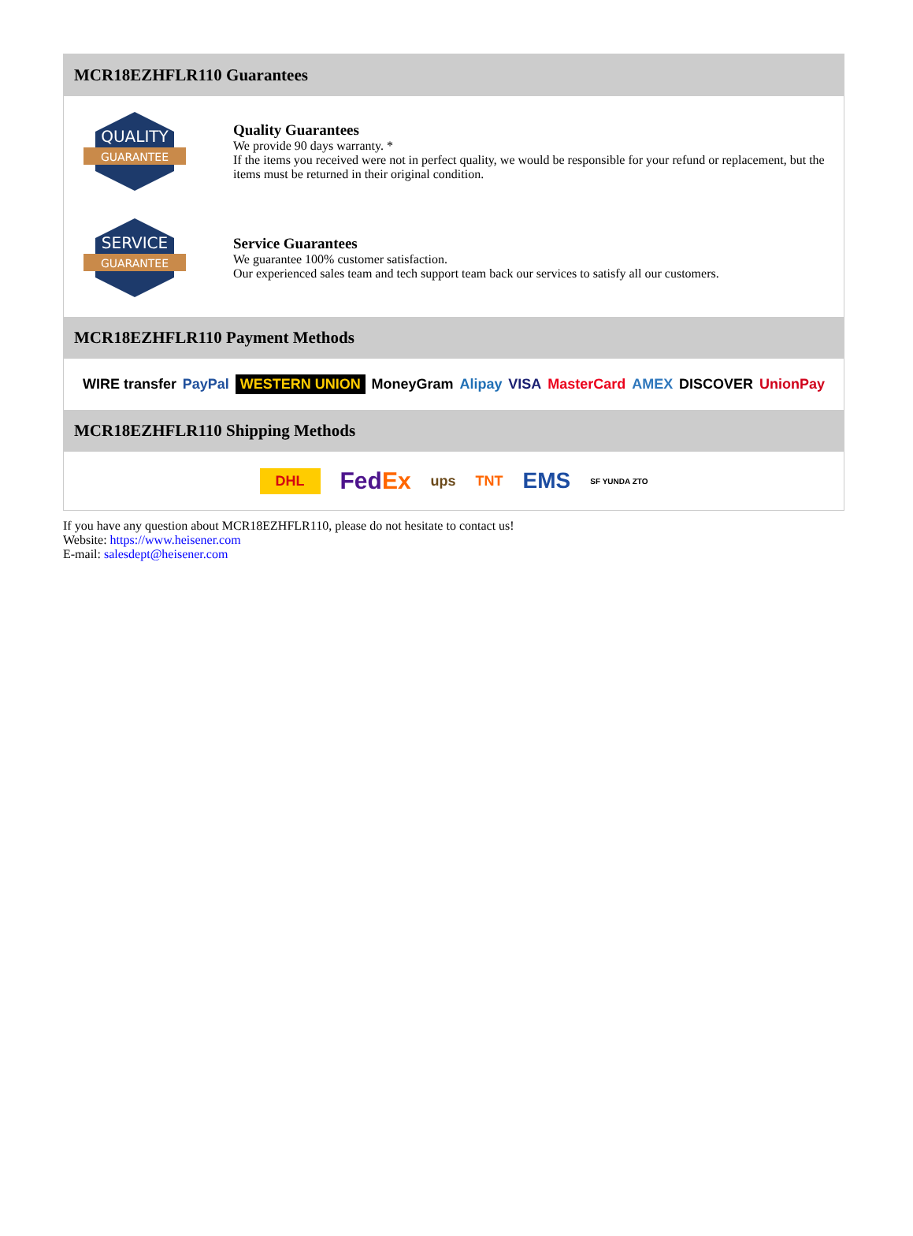MCR18EZHFLR110 Guarantees
QUALITY
GUARANTEE
Quality Guarantees
We provide 90 days warranty. *
If the items you received were not in perfect quality, we would be responsible for your refund or replacement, but the items must be returned in their original condition.
SERVICE
GUARANTEE
Service Guarantees
We guarantee 100% customer satisfaction.
Our experienced sales team and tech support team back our services to satisfy all our customers.
MCR18EZHFLR110 Payment Methods
WIRE transfer PayPal WESTERN UNION MoneyGram Alipay VISA MasterCard AMEX DISCOVER UnionPay
MCR18EZHFLR110 Shipping Methods
DHL FedEx ups TNT EMS SF YUNDA ZTO
If you have any question about MCR18EZHFLR110, please do not hesitate to contact us!
Website: https://www.heisener.com
E-mail: salesdept@heisener.com